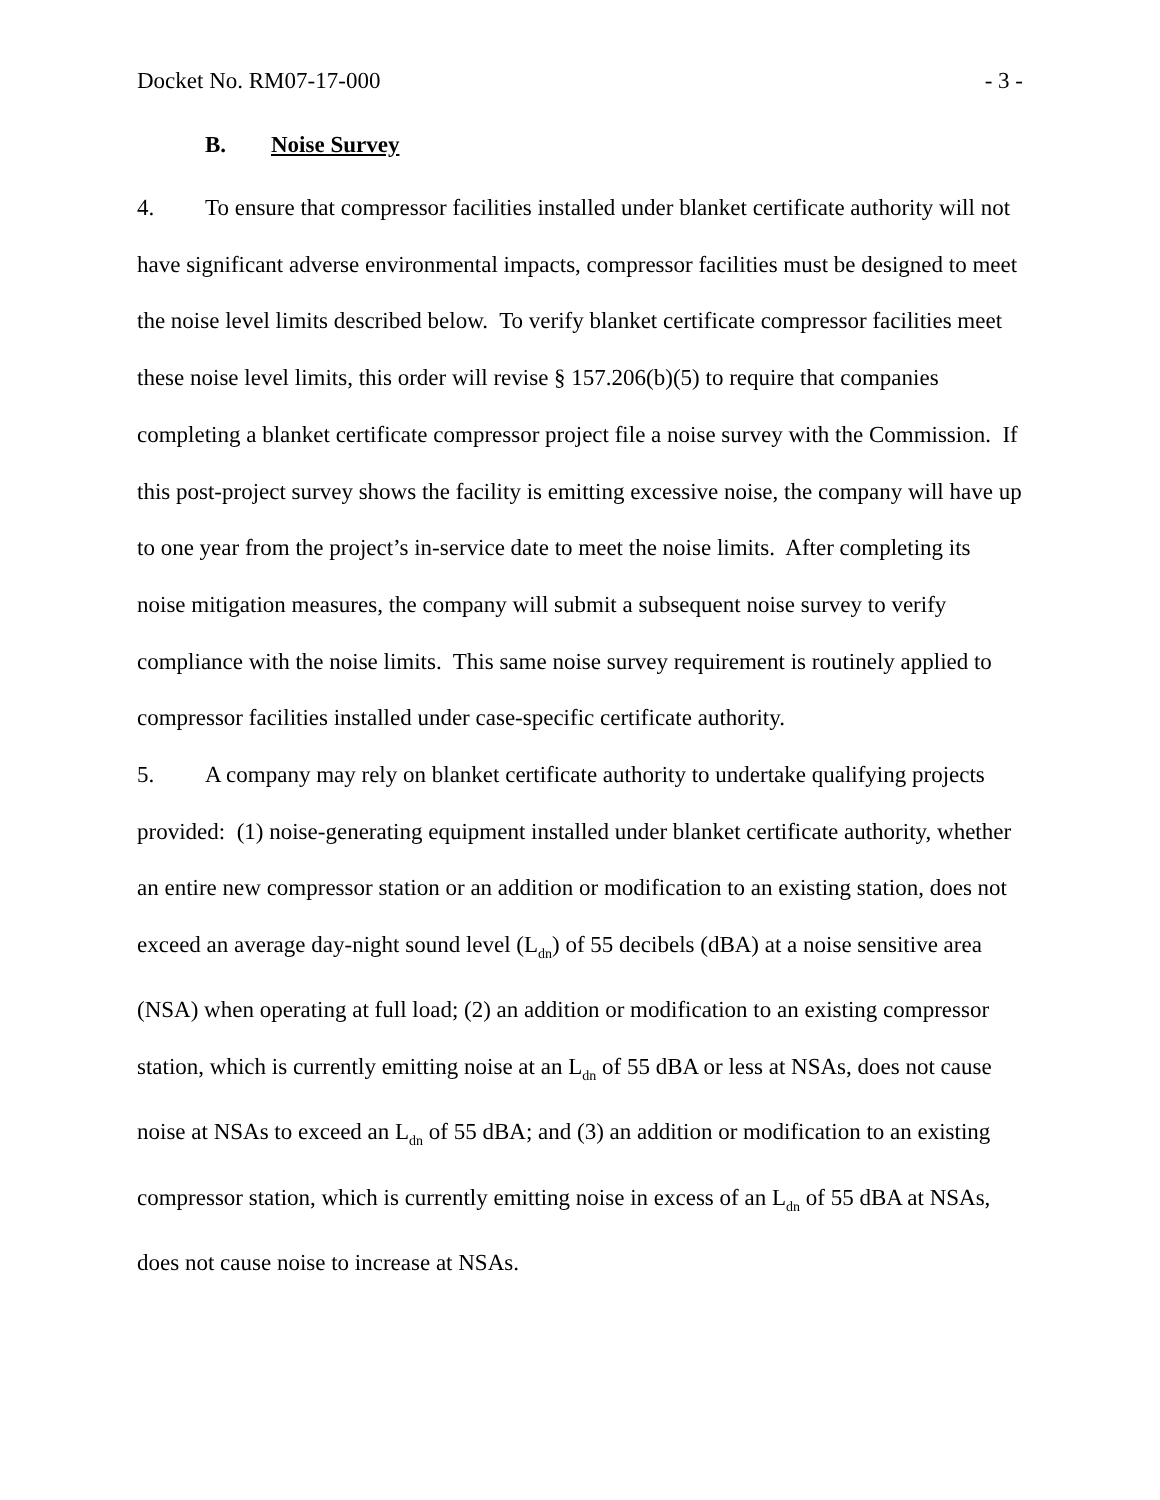Docket No. RM07-17-000 - 3 -
B. Noise Survey
4. To ensure that compressor facilities installed under blanket certificate authority will not have significant adverse environmental impacts, compressor facilities must be designed to meet the noise level limits described below. To verify blanket certificate compressor facilities meet these noise level limits, this order will revise § 157.206(b)(5) to require that companies completing a blanket certificate compressor project file a noise survey with the Commission. If this post-project survey shows the facility is emitting excessive noise, the company will have up to one year from the project’s in-service date to meet the noise limits. After completing its noise mitigation measures, the company will submit a subsequent noise survey to verify compliance with the noise limits. This same noise survey requirement is routinely applied to compressor facilities installed under case-specific certificate authority.
5. A company may rely on blanket certificate authority to undertake qualifying projects provided: (1) noise-generating equipment installed under blanket certificate authority, whether an entire new compressor station or an addition or modification to an existing station, does not exceed an average day-night sound level (L<sub>dn</sub>) of 55 decibels (dBA) at a noise sensitive area (NSA) when operating at full load; (2) an addition or modification to an existing compressor station, which is currently emitting noise at an L<sub>dn</sub> of 55 dBA or less at NSAs, does not cause noise at NSAs to exceed an L<sub>dn</sub> of 55 dBA; and (3) an addition or modification to an existing compressor station, which is currently emitting noise in excess of an L<sub>dn</sub> of 55 dBA at NSAs, does not cause noise to increase at NSAs.